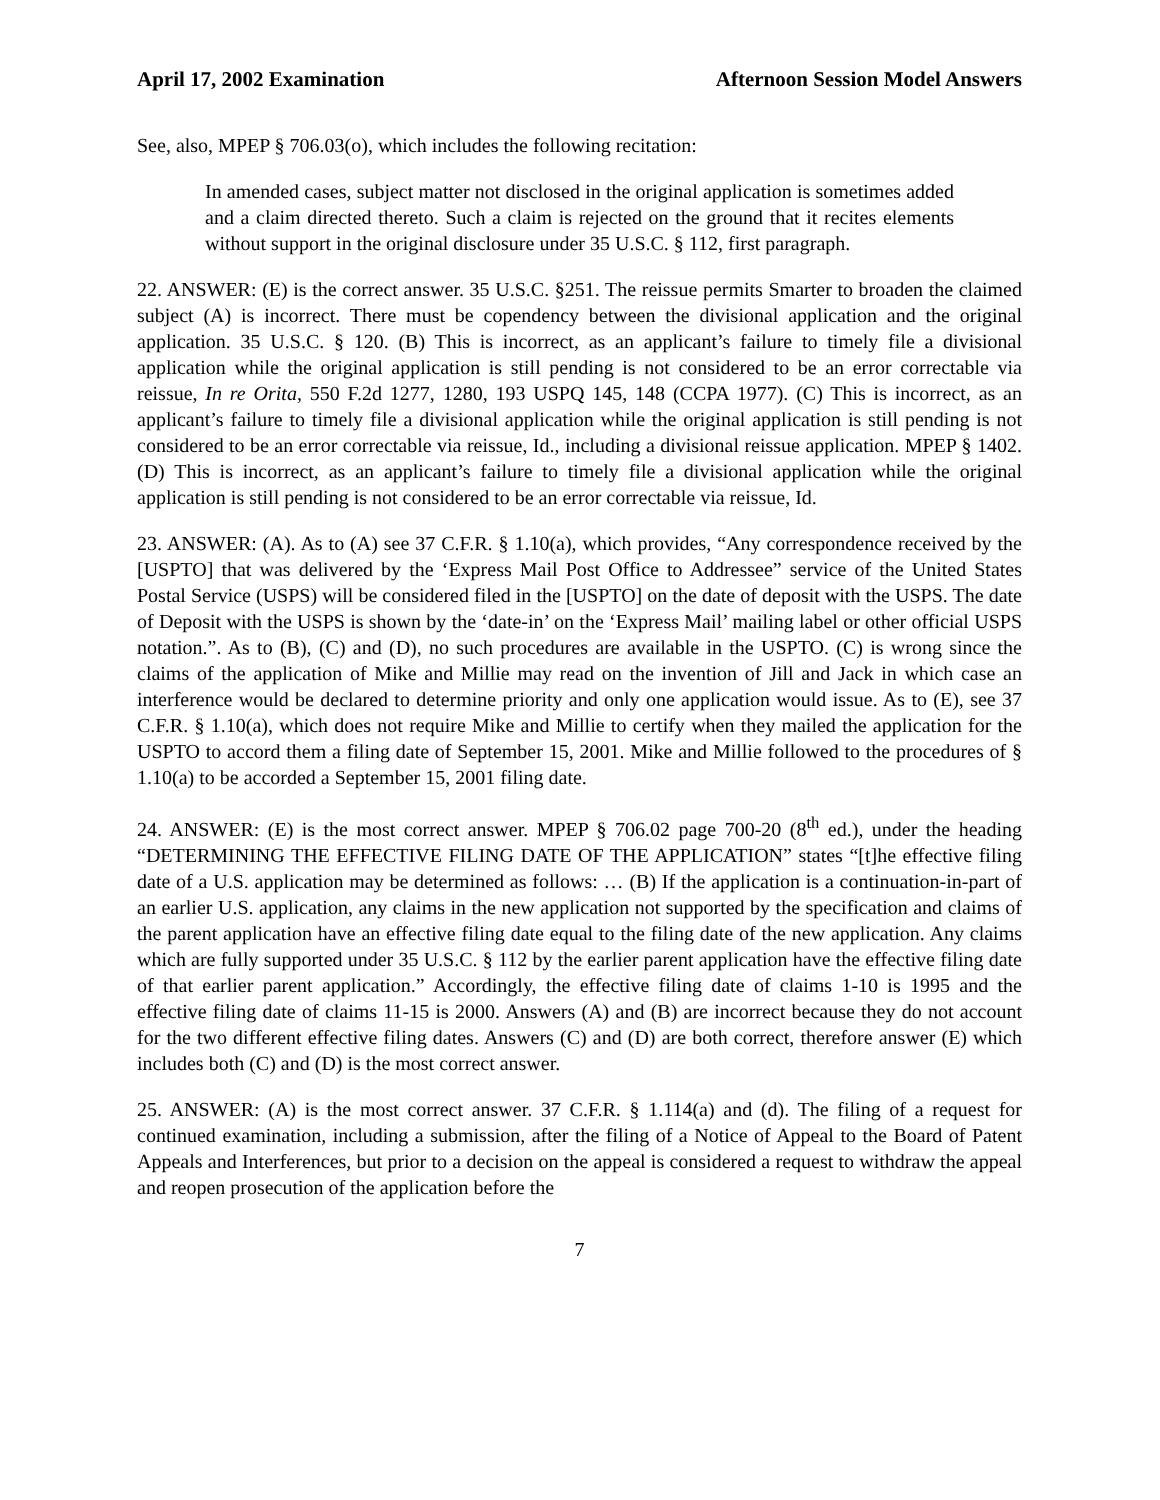April 17, 2002 Examination Afternoon Session Model Answers
See, also, MPEP § 706.03(o), which includes the following recitation:
In amended cases, subject matter not disclosed in the original application is sometimes added and a claim directed thereto. Such a claim is rejected on the ground that it recites elements without support in the original disclosure under 35 U.S.C. § 112, first paragraph.
22. ANSWER: (E) is the correct answer. 35 U.S.C. §251. The reissue permits Smarter to broaden the claimed subject (A) is incorrect. There must be copendency between the divisional application and the original application. 35 U.S.C. § 120. (B) This is incorrect, as an applicant’s failure to timely file a divisional application while the original application is still pending is not considered to be an error correctable via reissue, In re Orita, 550 F.2d 1277, 1280, 193 USPQ 145, 148 (CCPA 1977). (C) This is incorrect, as an applicant’s failure to timely file a divisional application while the original application is still pending is not considered to be an error correctable via reissue, Id., including a divisional reissue application. MPEP § 1402. (D) This is incorrect, as an applicant’s failure to timely file a divisional application while the original application is still pending is not considered to be an error correctable via reissue, Id.
23. ANSWER: (A). As to (A) see 37 C.F.R. § 1.10(a), which provides, “Any correspondence received by the [USPTO] that was delivered by the ‘Express Mail Post Office to Addressee” service of the United States Postal Service (USPS) will be considered filed in the [USPTO] on the date of deposit with the USPS. The date of Deposit with the USPS is shown by the ‘date-in’ on the ‘Express Mail’ mailing label or other official USPS notation.”. As to (B), (C) and (D), no such procedures are available in the USPTO. (C) is wrong since the claims of the application of Mike and Millie may read on the invention of Jill and Jack in which case an interference would be declared to determine priority and only one application would issue. As to (E), see 37 C.F.R. § 1.10(a), which does not require Mike and Millie to certify when they mailed the application for the USPTO to accord them a filing date of September 15, 2001. Mike and Millie followed to the procedures of § 1.10(a) to be accorded a September 15, 2001 filing date.
24. ANSWER: (E) is the most correct answer. MPEP § 706.02 page 700-20 (8<sup>th</sup> ed.), under the heading “DETERMINING THE EFFECTIVE FILING DATE OF THE APPLICATION” states “[t]he effective filing date of a U.S. application may be determined as follows: … (B) If the application is a continuation-in-part of an earlier U.S. application, any claims in the new application not supported by the specification and claims of the parent application have an effective filing date equal to the filing date of the new application. Any claims which are fully supported under 35 U.S.C. § 112 by the earlier parent application have the effective filing date of that earlier parent application.” Accordingly, the effective filing date of claims 1-10 is 1995 and the effective filing date of claims 11-15 is 2000. Answers (A) and (B) are incorrect because they do not account for the two different effective filing dates. Answers (C) and (D) are both correct, therefore answer (E) which includes both (C) and (D) is the most correct answer.
25. ANSWER: (A) is the most correct answer. 37 C.F.R. § 1.114(a) and (d). The filing of a request for continued examination, including a submission, after the filing of a Notice of Appeal to the Board of Patent Appeals and Interferences, but prior to a decision on the appeal is considered a request to withdraw the appeal and reopen prosecution of the application before the
7